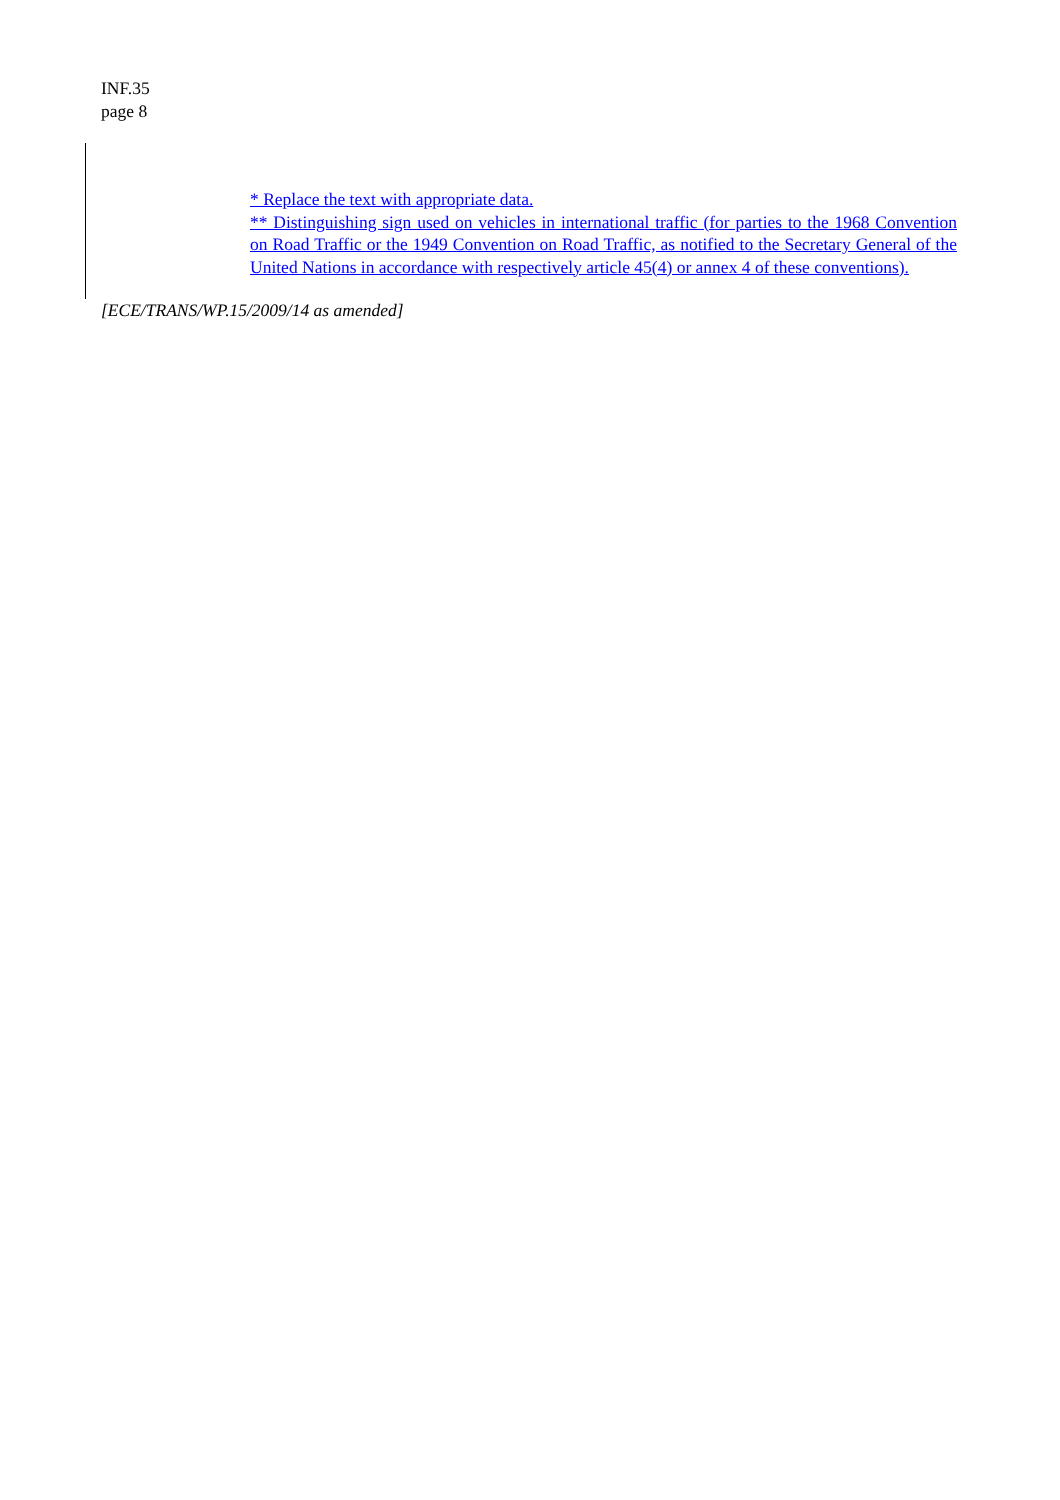INF.35
page 8
* Replace the text with appropriate data.
** Distinguishing sign used on vehicles in international traffic (for parties to the 1968 Convention on Road Traffic or the 1949 Convention on Road Traffic, as notified to the Secretary General of the United Nations in accordance with respectively article 45(4) or annex 4 of these conventions).
[ECE/TRANS/WP.15/2009/14 as amended]